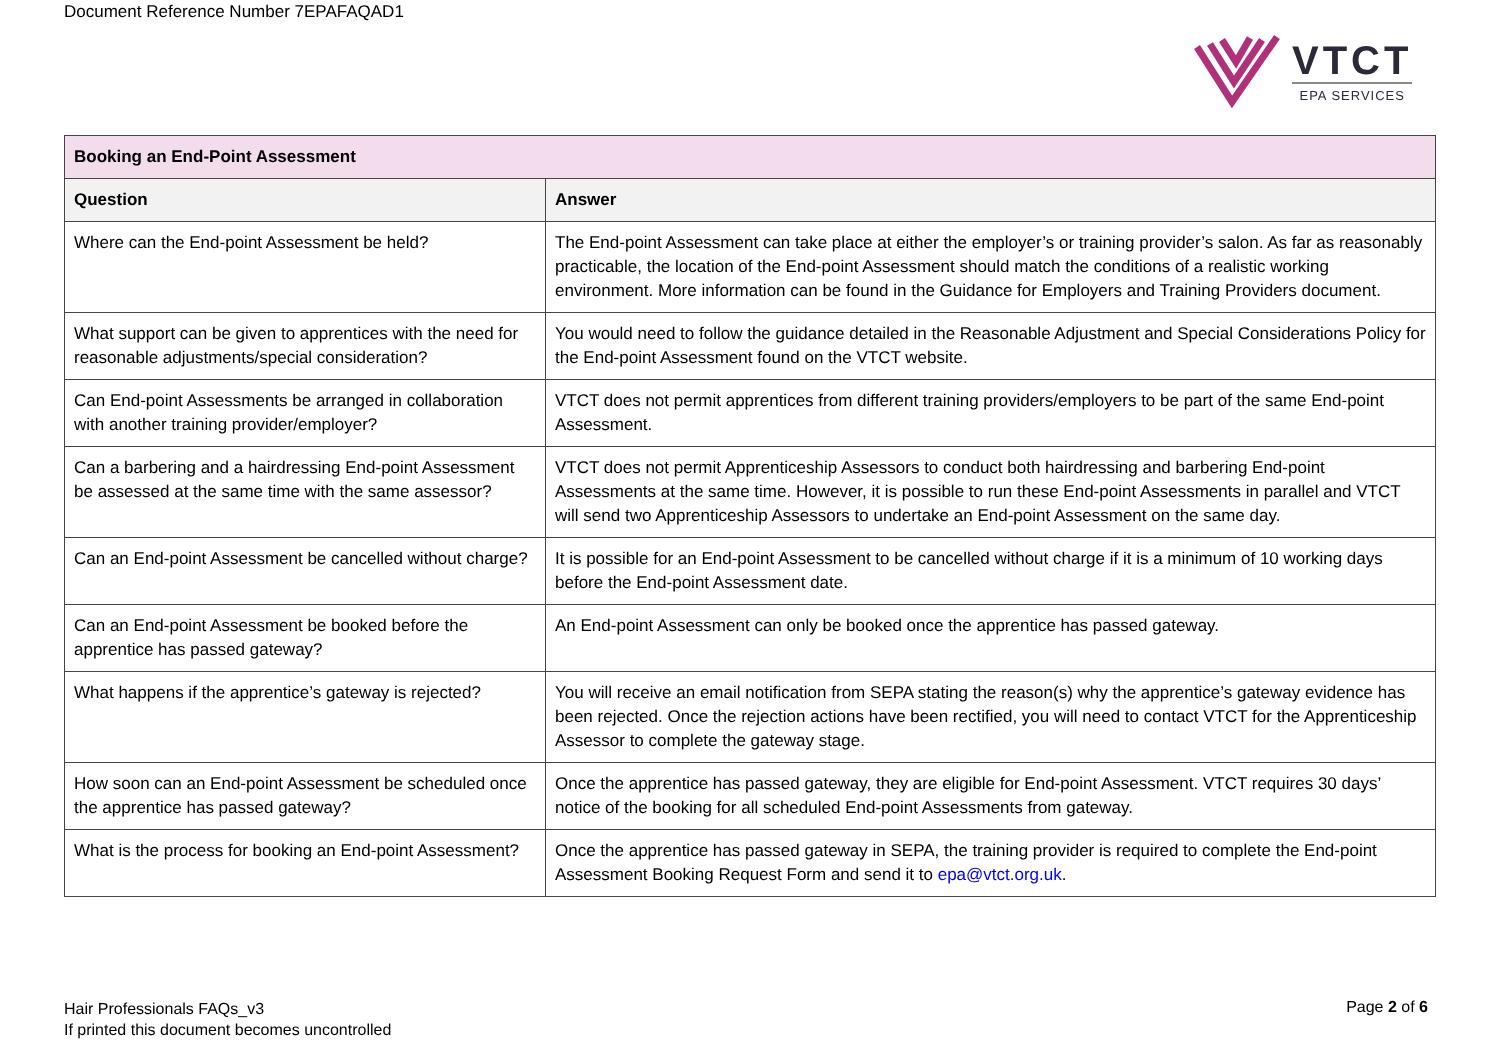Document Reference Number 7EPAFAQAD1
VTCT
EPA SERVICES
| Booking an End-Point Assessment | |
| Question | Answer |
| Where can the End-point Assessment be held? | The End-point Assessment can take place at either the employer’s or training provider’s salon. As far as reasonably practicable, the location of the End-point Assessment should match the conditions of a realistic working environment. More information can be found in the Guidance for Employers and Training Providers document. |
| What support can be given to apprentices with the need for reasonable adjustments/special consideration? | You would need to follow the guidance detailed in the Reasonable Adjustment and Special Considerations Policy for the End-point Assessment found on the VTCT website. |
| Can End-point Assessments be arranged in collaboration with another training provider/employer? | VTCT does not permit apprentices from different training providers/employers to be part of the same End-point Assessment. |
| Can a barbering and a hairdressing End-point Assessment be assessed at the same time with the same assessor? | VTCT does not permit Apprenticeship Assessors to conduct both hairdressing and barbering End-point Assessments at the same time. However, it is possible to run these End-point Assessments in parallel and VTCT will send two Apprenticeship Assessors to undertake an End-point Assessment on the same day. |
| Can an End-point Assessment be cancelled without charge? | It is possible for an End-point Assessment to be cancelled without charge if it is a minimum of 10 working days before the End-point Assessment date. |
| Can an End-point Assessment be booked before the apprentice has passed gateway? | An End-point Assessment can only be booked once the apprentice has passed gateway. |
| What happens if the apprentice’s gateway is rejected? | You will receive an email notification from SEPA stating the reason(s) why the apprentice’s gateway evidence has been rejected. Once the rejection actions have been rectified, you will need to contact VTCT for the Apprenticeship Assessor to complete the gateway stage. |
| How soon can an End-point Assessment be scheduled once the apprentice has passed gateway? | Once the apprentice has passed gateway, they are eligible for End-point Assessment. VTCT requires 30 days’ notice of the booking for all scheduled End-point Assessments from gateway. |
| What is the process for booking an End-point Assessment? | Once the apprentice has passed gateway in SEPA, the training provider is required to complete the End-point Assessment Booking Request Form and send it to epa@vtct.org.uk . |
Hair Professionals FAQs_v3
If printed this document becomes uncontrolled
Page 2 of 6